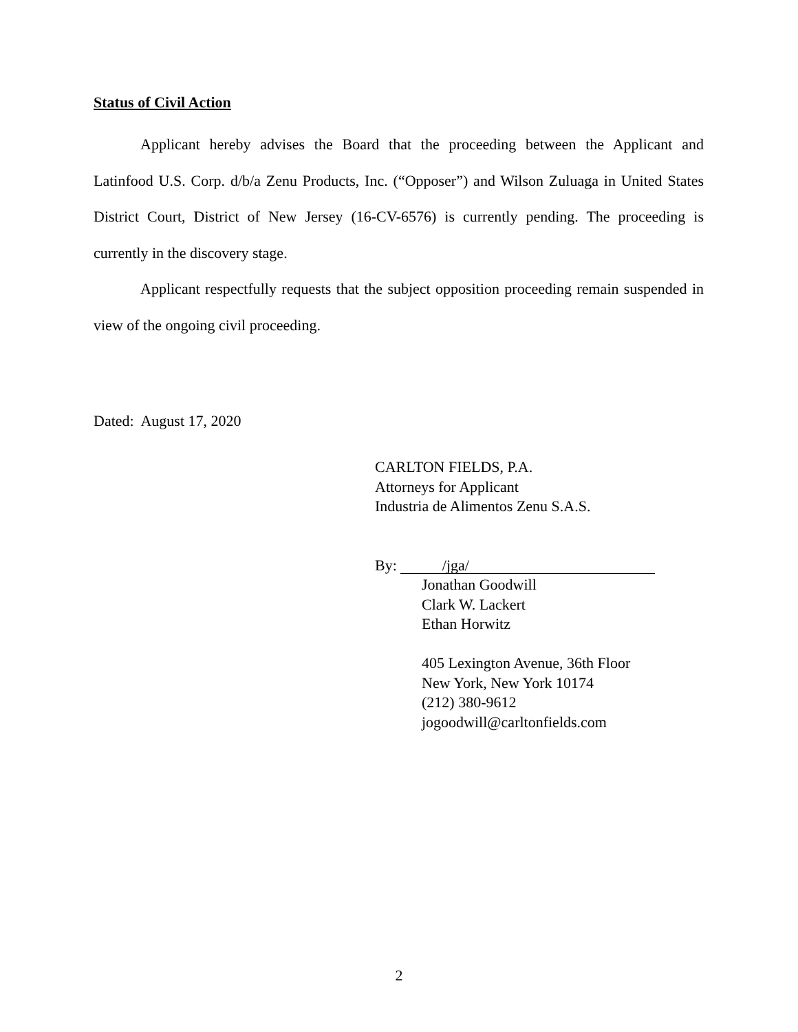Status of Civil Action
Applicant hereby advises the Board that the proceeding between the Applicant and Latinfood U.S. Corp. d/b/a Zenu Products, Inc. (“Opposer”) and Wilson Zuluaga in United States District Court, District of New Jersey (16-CV-6576) is currently pending. The proceeding is currently in the discovery stage.
Applicant respectfully requests that the subject opposition proceeding remain suspended in view of the ongoing civil proceeding.
Dated: August 17, 2020
CARLTON FIELDS, P.A.
Attorneys for Applicant
Industria de Alimentos Zenu S.A.S.
By: /jga/
Jonathan Goodwill
Clark W. Lackert
Ethan Horwitz
405 Lexington Avenue, 36th Floor
New York, New York 10174
(212) 380-9612
jogoodwill@carltonfields.com
2